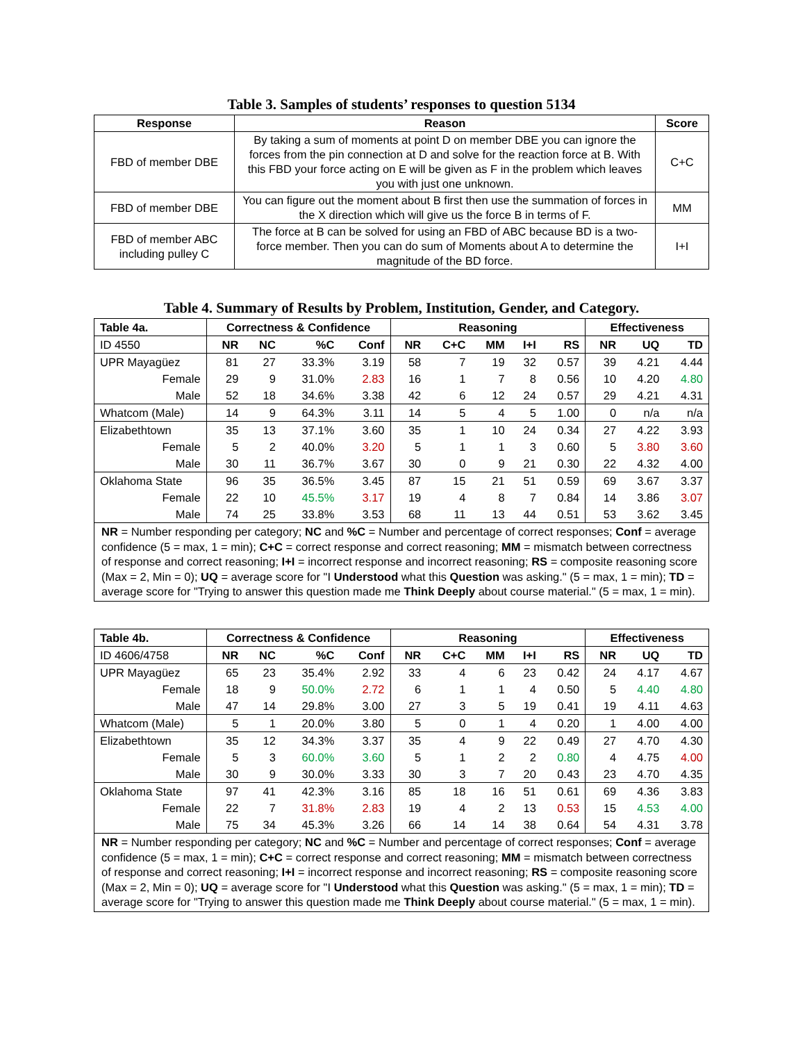Table 3. Samples of students’ responses to question 5134
| Response | Reason | Score |
| --- | --- | --- |
| FBD of member DBE | By taking a sum of moments at point D on member DBE you can ignore the forces from the pin connection at D and solve for the reaction force at B. With this FBD your force acting on E will be given as F in the problem which leaves you with just one unknown. | C+C |
| FBD of member DBE | You can figure out the moment about B first then use the summation of forces in the X direction which will give us the force B in terms of F. | MM |
| FBD of member ABC including pulley C | The force at B can be solved for using an FBD of ABC because BD is a two-force member. Then you can do sum of Moments about A to determine the magnitude of the BD force. | I+I |
Table 4. Summary of Results by Problem, Institution, Gender, and Category.
| Table 4a. | Correctness & Confidence | | | | Reasoning | | | | | Effectiveness | | |
| --- | --- | --- | --- | --- | --- | --- | --- | --- | --- | --- | --- | --- |
| ID 4550 | NR | NC | %C | Conf | NR | C+C | MM | I+I | RS | NR | UQ | TD |
| UPR Mayagüez | 81 | 27 | 33.3% | 3.19 | 58 | 7 | 19 | 32 | 0.57 | 39 | 4.21 | 4.44 |
| Female | 29 | 9 | 31.0% | 2.83 | 16 | 1 | 7 | 8 | 0.56 | 10 | 4.20 | 4.80 |
| Male | 52 | 18 | 34.6% | 3.38 | 42 | 6 | 12 | 24 | 0.57 | 29 | 4.21 | 4.31 |
| Whatcom (Male) | 14 | 9 | 64.3% | 3.11 | 14 | 5 | 4 | 5 | 1.00 | 0 | n/a | n/a |
| Elizabethtown | 35 | 13 | 37.1% | 3.60 | 35 | 1 | 10 | 24 | 0.34 | 27 | 4.22 | 3.93 |
| Female | 5 | 2 | 40.0% | 3.20 | 5 | 1 | 1 | 3 | 0.60 | 5 | 3.80 | 3.60 |
| Male | 30 | 11 | 36.7% | 3.67 | 30 | 0 | 9 | 21 | 0.30 | 22 | 4.32 | 4.00 |
| Oklahoma State | 96 | 35 | 36.5% | 3.45 | 87 | 15 | 21 | 51 | 0.59 | 69 | 3.67 | 3.37 |
| Female | 22 | 10 | 45.5% | 3.17 | 19 | 4 | 8 | 7 | 0.84 | 14 | 3.86 | 3.07 |
| Male | 74 | 25 | 33.8% | 3.53 | 68 | 11 | 13 | 44 | 0.51 | 53 | 3.62 | 3.45 |
| NR = Number responding per category; NC and %C = Number and percentage of correct responses; Conf = average confidence (5 = max, 1 = min); C+C = correct response and correct reasoning; MM = mismatch between correctness of response and correct reasoning; I+I = incorrect response and incorrect reasoning; RS = composite reasoning score (Max = 2, Min = 0); UQ = average score for "I Understood what this Question was asking." (5 = max, 1 = min); TD = average score for "Trying to answer this question made me Think Deeply about course material." (5 = max, 1 = min). | | | | | | | | | | | | |
| Table 4b. | Correctness & Confidence | | | | Reasoning | | | | | Effectiveness | | |
| --- | --- | --- | --- | --- | --- | --- | --- | --- | --- | --- | --- | --- |
| ID 4606/4758 | NR | NC | %C | Conf | NR | C+C | MM | I+I | RS | NR | UQ | TD |
| UPR Mayagüez | 65 | 23 | 35.4% | 2.92 | 33 | 4 | 6 | 23 | 0.42 | 24 | 4.17 | 4.67 |
| Female | 18 | 9 | 50.0% | 2.72 | 6 | 1 | 1 | 4 | 0.50 | 5 | 4.40 | 4.80 |
| Male | 47 | 14 | 29.8% | 3.00 | 27 | 3 | 5 | 19 | 0.41 | 19 | 4.11 | 4.63 |
| Whatcom (Male) | 5 | 1 | 20.0% | 3.80 | 5 | 0 | 1 | 4 | 0.20 | 1 | 4.00 | 4.00 |
| Elizabethtown | 35 | 12 | 34.3% | 3.37 | 35 | 4 | 9 | 22 | 0.49 | 27 | 4.70 | 4.30 |
| Female | 5 | 3 | 60.0% | 3.60 | 5 | 1 | 2 | 2 | 0.80 | 4 | 4.75 | 4.00 |
| Male | 30 | 9 | 30.0% | 3.33 | 30 | 3 | 7 | 20 | 0.43 | 23 | 4.70 | 4.35 |
| Oklahoma State | 97 | 41 | 42.3% | 3.16 | 85 | 18 | 16 | 51 | 0.61 | 69 | 4.36 | 3.83 |
| Female | 22 | 7 | 31.8% | 2.83 | 19 | 4 | 2 | 13 | 0.53 | 15 | 4.53 | 4.00 |
| Male | 75 | 34 | 45.3% | 3.26 | 66 | 14 | 14 | 38 | 0.64 | 54 | 4.31 | 3.78 |
| NR = Number responding per category; NC and %C = Number and percentage of correct responses; Conf = average confidence (5 = max, 1 = min); C+C = correct response and correct reasoning; MM = mismatch between correctness of response and correct reasoning; I+I = incorrect response and incorrect reasoning; RS = composite reasoning score (Max = 2, Min = 0); UQ = average score for "I Understood what this Question was asking." (5 = max, 1 = min); TD = average score for "Trying to answer this question made me Think Deeply about course material." (5 = max, 1 = min). | | | | | | | | | | | | |